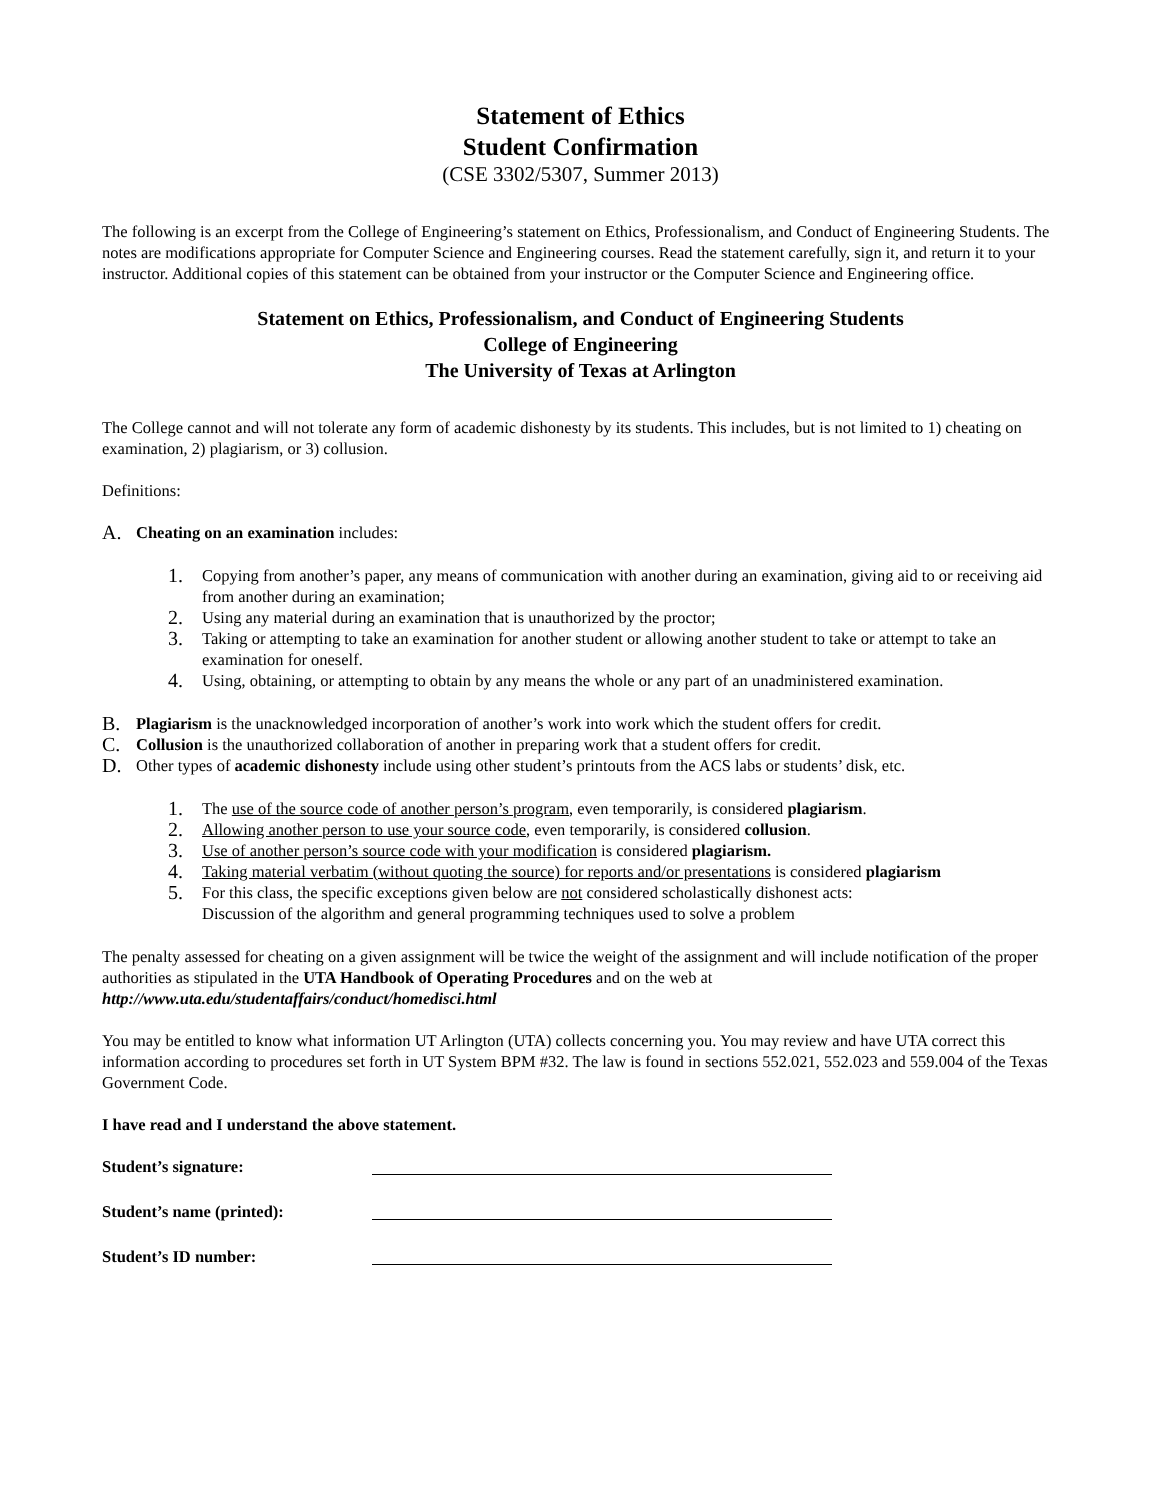Statement of Ethics
Student Confirmation
(CSE 3302/5307, Summer 2013)
The following is an excerpt from the College of Engineering’s statement on Ethics, Professionalism, and Conduct of Engineering Students. The notes are modifications appropriate for Computer Science and Engineering courses. Read the statement carefully, sign it, and return it to your instructor. Additional copies of this statement can be obtained from your instructor or the Computer Science and Engineering office.
Statement on Ethics, Professionalism, and Conduct of Engineering Students
College of Engineering
The University of Texas at Arlington
The College cannot and will not tolerate any form of academic dishonesty by its students. This includes, but is not limited to 1) cheating on examination, 2) plagiarism, or 3) collusion.
Definitions:
A. Cheating on an examination includes:
1. Copying from another’s paper, any means of communication with another during an examination, giving aid to or receiving aid from another during an examination;
2. Using any material during an examination that is unauthorized by the proctor;
3. Taking or attempting to take an examination for another student or allowing another student to take or attempt to take an examination for oneself.
4. Using, obtaining, or attempting to obtain by any means the whole or any part of an unadministered examination.
B. Plagiarism is the unacknowledged incorporation of another’s work into work which the student offers for credit.
C. Collusion is the unauthorized collaboration of another in preparing work that a student offers for credit.
D. Other types of academic dishonesty include using other student’s printouts from the ACS labs or students’ disk, etc.
1. The use of the source code of another person’s program, even temporarily, is considered plagiarism.
2. Allowing another person to use your source code, even temporarily, is considered collusion.
3. Use of another person’s source code with your modification is considered plagiarism.
4. Taking material verbatim (without quoting the source) for reports and/or presentations is considered plagiarism
5. For this class, the specific exceptions given below are not considered scholastically dishonest acts:
Discussion of the algorithm and general programming techniques used to solve a problem
The penalty assessed for cheating on a given assignment will be twice the weight of the assignment and will include notification of the proper authorities as stipulated in the UTA Handbook of Operating Procedures and on the web at http://www.uta.edu/studentaffairs/conduct/homedisci.html
You may be entitled to know what information UT Arlington (UTA) collects concerning you. You may review and have UTA correct this information according to procedures set forth in UT System BPM #32. The law is found in sections 552.021, 552.023 and 559.004 of the Texas Government Code.
I have read and I understand the above statement.
Student’s signature:
Student’s name (printed):
Student’s ID number: